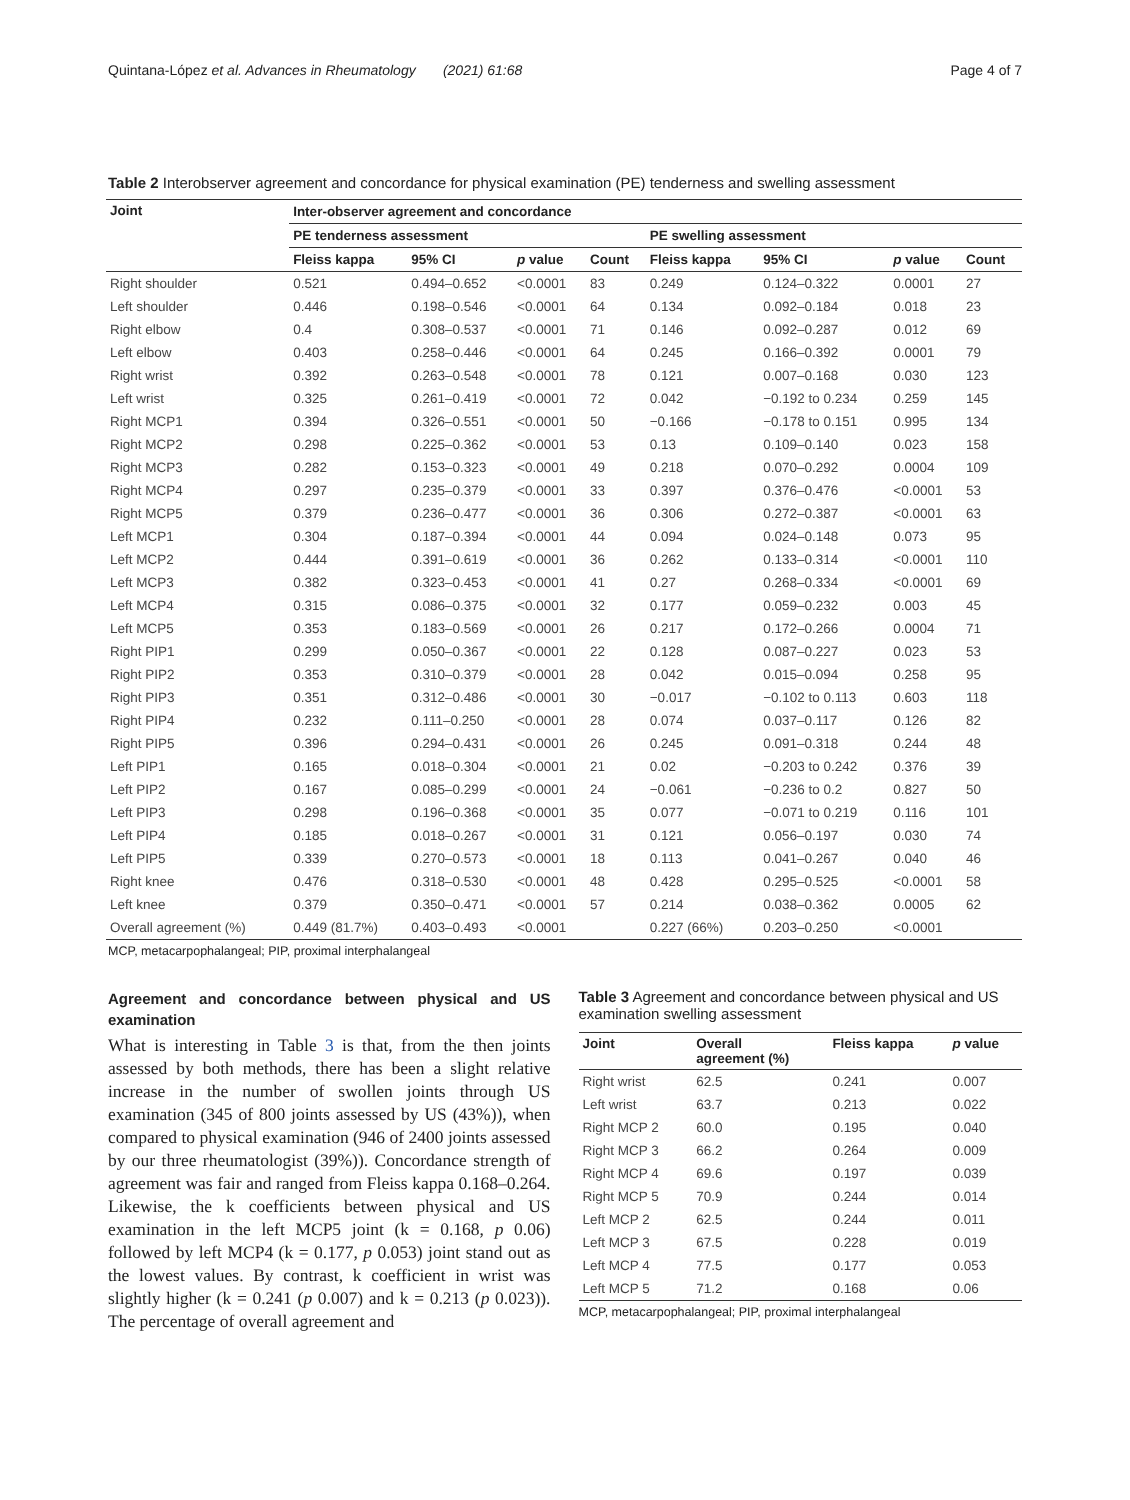Quintana-López et al. Advances in Rheumatology (2021) 61:68 Page 4 of 7
Table 2 Interobserver agreement and concordance for physical examination (PE) tenderness and swelling assessment
| Joint | Inter-observer agreement and concordance | | | | | | | |
| --- | --- | --- | --- | --- | --- | --- | --- | --- |
| | PE tenderness assessment | | | | PE swelling assessment | | | |
| | Fleiss kappa | 95% CI | p value | Count | Fleiss kappa | 95% CI | p value | Count |
| Right shoulder | 0.521 | 0.494–0.652 | <0.0001 | 83 | 0.249 | 0.124–0.322 | 0.0001 | 27 |
| Left shoulder | 0.446 | 0.198–0.546 | <0.0001 | 64 | 0.134 | 0.092–0.184 | 0.018 | 23 |
| Right elbow | 0.4 | 0.308–0.537 | <0.0001 | 71 | 0.146 | 0.092–0.287 | 0.012 | 69 |
| Left elbow | 0.403 | 0.258–0.446 | <0.0001 | 64 | 0.245 | 0.166–0.392 | 0.0001 | 79 |
| Right wrist | 0.392 | 0.263–0.548 | <0.0001 | 78 | 0.121 | 0.007–0.168 | 0.030 | 123 |
| Left wrist | 0.325 | 0.261–0.419 | <0.0001 | 72 | 0.042 | −0.192 to 0.234 | 0.259 | 145 |
| Right MCP1 | 0.394 | 0.326–0.551 | <0.0001 | 50 | −0.166 | −0.178 to 0.151 | 0.995 | 134 |
| Right MCP2 | 0.298 | 0.225–0.362 | <0.0001 | 53 | 0.13 | 0.109–0.140 | 0.023 | 158 |
| Right MCP3 | 0.282 | 0.153–0.323 | <0.0001 | 49 | 0.218 | 0.070–0.292 | 0.0004 | 109 |
| Right MCP4 | 0.297 | 0.235–0.379 | <0.0001 | 33 | 0.397 | 0.376–0.476 | <0.0001 | 53 |
| Right MCP5 | 0.379 | 0.236–0.477 | <0.0001 | 36 | 0.306 | 0.272–0.387 | <0.0001 | 63 |
| Left MCP1 | 0.304 | 0.187–0.394 | <0.0001 | 44 | 0.094 | 0.024–0.148 | 0.073 | 95 |
| Left MCP2 | 0.444 | 0.391–0.619 | <0.0001 | 36 | 0.262 | 0.133–0.314 | <0.0001 | 110 |
| Left MCP3 | 0.382 | 0.323–0.453 | <0.0001 | 41 | 0.27 | 0.268–0.334 | <0.0001 | 69 |
| Left MCP4 | 0.315 | 0.086–0.375 | <0.0001 | 32 | 0.177 | 0.059–0.232 | 0.003 | 45 |
| Left MCP5 | 0.353 | 0.183–0.569 | <0.0001 | 26 | 0.217 | 0.172–0.266 | 0.0004 | 71 |
| Right PIP1 | 0.299 | 0.050–0.367 | <0.0001 | 22 | 0.128 | 0.087–0.227 | 0.023 | 53 |
| Right PIP2 | 0.353 | 0.310–0.379 | <0.0001 | 28 | 0.042 | 0.015–0.094 | 0.258 | 95 |
| Right PIP3 | 0.351 | 0.312–0.486 | <0.0001 | 30 | −0.017 | −0.102 to 0.113 | 0.603 | 118 |
| Right PIP4 | 0.232 | 0.111–0.250 | <0.0001 | 28 | 0.074 | 0.037–0.117 | 0.126 | 82 |
| Right PIP5 | 0.396 | 0.294–0.431 | <0.0001 | 26 | 0.245 | 0.091–0.318 | 0.244 | 48 |
| Left PIP1 | 0.165 | 0.018–0.304 | <0.0001 | 21 | 0.02 | −0.203 to 0.242 | 0.376 | 39 |
| Left PIP2 | 0.167 | 0.085–0.299 | <0.0001 | 24 | −0.061 | −0.236 to 0.2 | 0.827 | 50 |
| Left PIP3 | 0.298 | 0.196–0.368 | <0.0001 | 35 | 0.077 | −0.071 to 0.219 | 0.116 | 101 |
| Left PIP4 | 0.185 | 0.018–0.267 | <0.0001 | 31 | 0.121 | 0.056–0.197 | 0.030 | 74 |
| Left PIP5 | 0.339 | 0.270–0.573 | <0.0001 | 18 | 0.113 | 0.041–0.267 | 0.040 | 46 |
| Right knee | 0.476 | 0.318–0.530 | <0.0001 | 48 | 0.428 | 0.295–0.525 | <0.0001 | 58 |
| Left knee | 0.379 | 0.350–0.471 | <0.0001 | 57 | 0.214 | 0.038–0.362 | 0.0005 | 62 |
| Overall agreement (%) | 0.449 (81.7%) | 0.403–0.493 | <0.0001 | | 0.227 (66%) | 0.203–0.250 | <0.0001 | |
MCP, metacarpophalangeal; PIP, proximal interphalangeal
Agreement and concordance between physical and US examination
What is interesting in Table 3 is that, from the then joints assessed by both methods, there has been a slight relative increase in the number of swollen joints through US examination (345 of 800 joints assessed by US (43%)), when compared to physical examination (946 of 2400 joints assessed by our three rheumatologist (39%)). Concordance strength of agreement was fair and ranged from Fleiss kappa 0.168–0.264. Likewise, the k coefficients between physical and US examination in the left MCP5 joint (k = 0.168, p 0.06) followed by left MCP4 (k = 0.177, p 0.053) joint stand out as the lowest values. By contrast, k coefficient in wrist was slightly higher (k = 0.241 (p 0.007) and k = 0.213 (p 0.023)). The percentage of overall agreement and
Table 3 Agreement and concordance between physical and US examination swelling assessment
| Joint | Overall agreement (%) | Fleiss kappa | p value |
| --- | --- | --- | --- |
| Right wrist | 62.5 | 0.241 | 0.007 |
| Left wrist | 63.7 | 0.213 | 0.022 |
| Right MCP 2 | 60.0 | 0.195 | 0.040 |
| Right MCP 3 | 66.2 | 0.264 | 0.009 |
| Right MCP 4 | 69.6 | 0.197 | 0.039 |
| Right MCP 5 | 70.9 | 0.244 | 0.014 |
| Left MCP 2 | 62.5 | 0.244 | 0.011 |
| Left MCP 3 | 67.5 | 0.228 | 0.019 |
| Left MCP 4 | 77.5 | 0.177 | 0.053 |
| Left MCP 5 | 71.2 | 0.168 | 0.06 |
MCP, metacarpophalangeal; PIP, proximal interphalangeal